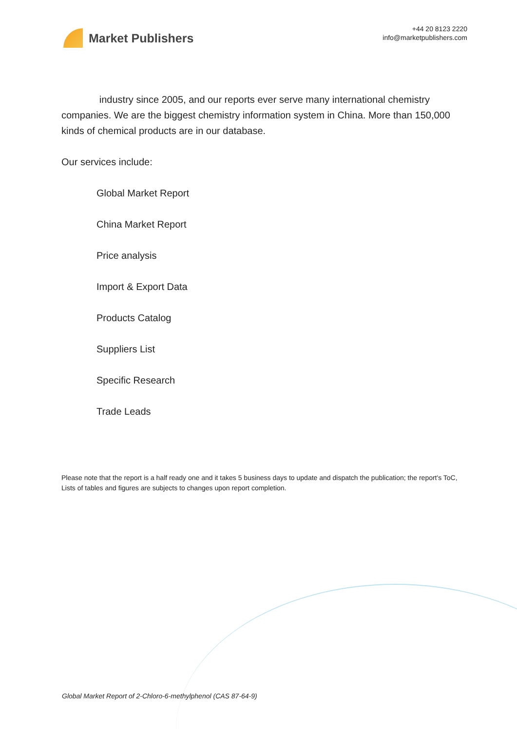Market Publishers
+44 20 8123 2220
info@marketpublishers.com
industry since 2005, and our reports ever serve many international chemistry companies. We are the biggest chemistry information system in China. More than 150,000 kinds of chemical products are in our database.
Our services include:
Global Market Report
China Market Report
Price analysis
Import & Export Data
Products Catalog
Suppliers List
Specific Research
Trade Leads
Please note that the report is a half ready one and it takes 5 business days to update and dispatch the publication; the report's ToC, Lists of tables and figures are subjects to changes upon report completion.
Global Market Report of 2-Chloro-6-methylphenol (CAS 87-64-9)